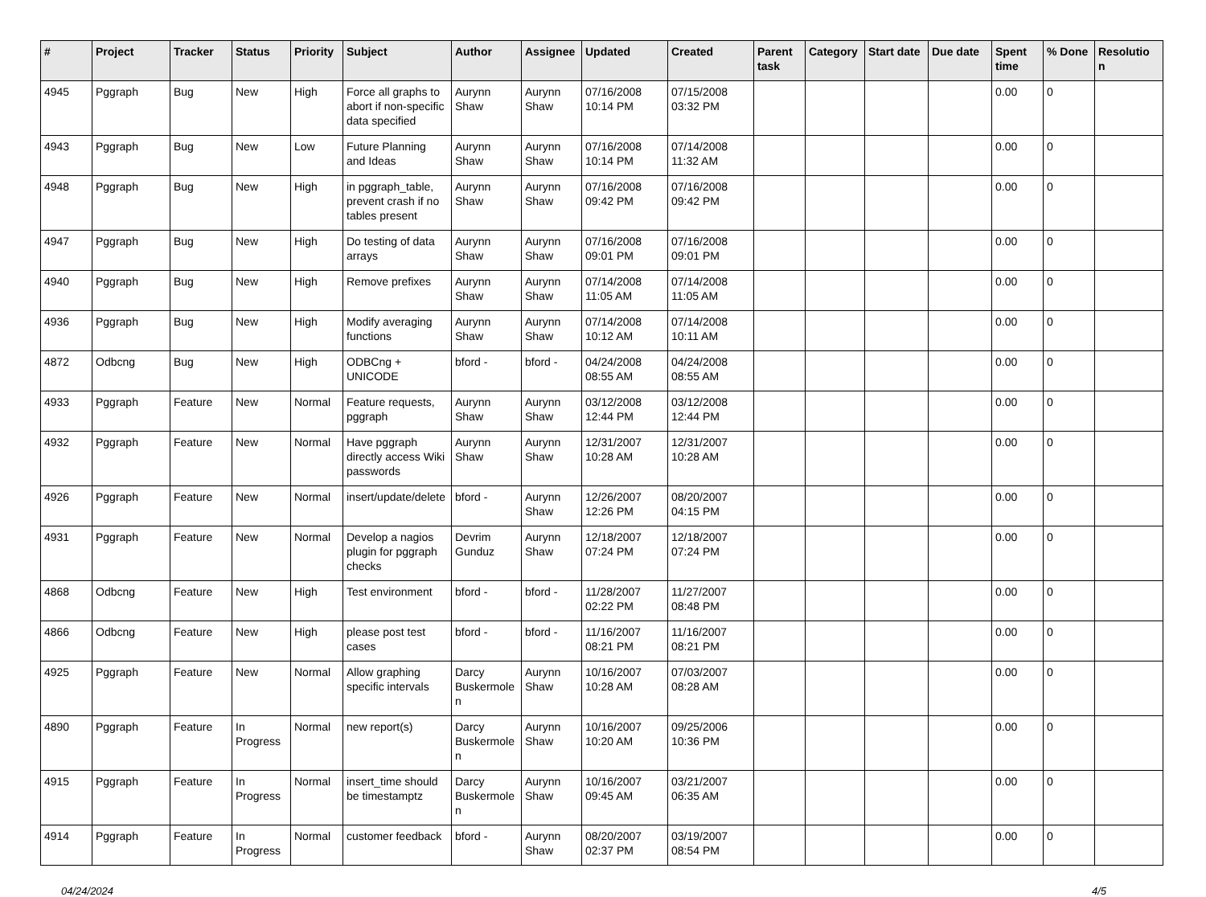| # | Project | Tracker | Status | Priority | Subject | Author | Assignee | Updated | Created | Parent task | Category | Start date | Due date | Spent time | % Done | Resolutio n |
| --- | --- | --- | --- | --- | --- | --- | --- | --- | --- | --- | --- | --- | --- | --- | --- | --- |
| 4945 | Pggraph | Bug | New | High | Force all graphs to abort if non-specific data specified | Aurynn Shaw | Aurynn Shaw | 07/16/2008 10:14 PM | 07/15/2008 03:32 PM | | | | | 0.00 | 0 | |
| 4943 | Pggraph | Bug | New | Low | Future Planning and Ideas | Aurynn Shaw | Aurynn Shaw | 07/16/2008 10:14 PM | 07/14/2008 11:32 AM | | | | | 0.00 | 0 | |
| 4948 | Pggraph | Bug | New | High | in pggraph_table, prevent crash if no tables present | Aurynn Shaw | Aurynn Shaw | 07/16/2008 09:42 PM | 07/16/2008 09:42 PM | | | | | 0.00 | 0 | |
| 4947 | Pggraph | Bug | New | High | Do testing of data arrays | Aurynn Shaw | Aurynn Shaw | 07/16/2008 09:01 PM | 07/16/2008 09:01 PM | | | | | 0.00 | 0 | |
| 4940 | Pggraph | Bug | New | High | Remove prefixes | Aurynn Shaw | Aurynn Shaw | 07/14/2008 11:05 AM | 07/14/2008 11:05 AM | | | | | 0.00 | 0 | |
| 4936 | Pggraph | Bug | New | High | Modify averaging functions | Aurynn Shaw | Aurynn Shaw | 07/14/2008 10:12 AM | 07/14/2008 10:11 AM | | | | | 0.00 | 0 | |
| 4872 | Odbcng | Bug | New | High | ODBCng + UNICODE | bford - | bford - | 04/24/2008 08:55 AM | 04/24/2008 08:55 AM | | | | | 0.00 | 0 | |
| 4933 | Pggraph | Feature | New | Normal | Feature requests, pggraph | Aurynn Shaw | Aurynn Shaw | 03/12/2008 12:44 PM | 03/12/2008 12:44 PM | | | | | 0.00 | 0 | |
| 4932 | Pggraph | Feature | New | Normal | Have pggraph directly access Wiki passwords | Aurynn Shaw | Aurynn Shaw | 12/31/2007 10:28 AM | 12/31/2007 10:28 AM | | | | | 0.00 | 0 | |
| 4926 | Pggraph | Feature | New | Normal | insert/update/delete | bford - | Aurynn Shaw | 12/26/2007 12:26 PM | 08/20/2007 04:15 PM | | | | | 0.00 | 0 | |
| 4931 | Pggraph | Feature | New | Normal | Develop a nagios plugin for pggraph checks | Devrim Gunduz | Aurynn Shaw | 12/18/2007 07:24 PM | 12/18/2007 07:24 PM | | | | | 0.00 | 0 | |
| 4868 | Odbcng | Feature | New | High | Test environment | bford - | bford - | 11/28/2007 02:22 PM | 11/27/2007 08:48 PM | | | | | 0.00 | 0 | |
| 4866 | Odbcng | Feature | New | High | please post test cases | bford - | bford - | 11/16/2007 08:21 PM | 11/16/2007 08:21 PM | | | | | 0.00 | 0 | |
| 4925 | Pggraph | Feature | New | Normal | Allow graphing specific intervals | Darcy Buskermole n | Aurynn Shaw | 10/16/2007 10:28 AM | 07/03/2007 08:28 AM | | | | | 0.00 | 0 | |
| 4890 | Pggraph | Feature | In Progress | Normal | new report(s) | Darcy Buskermole n | Aurynn Shaw | 10/16/2007 10:20 AM | 09/25/2006 10:36 PM | | | | | 0.00 | 0 | |
| 4915 | Pggraph | Feature | In Progress | Normal | insert_time should be timestamptz | Darcy Buskermole n | Aurynn Shaw | 10/16/2007 09:45 AM | 03/21/2007 06:35 AM | | | | | 0.00 | 0 | |
| 4914 | Pggraph | Feature | In Progress | Normal | customer feedback | bford - | Aurynn Shaw | 08/20/2007 02:37 PM | 03/19/2007 08:54 PM | | | | | 0.00 | 0 | |
04/24/2024 4/5